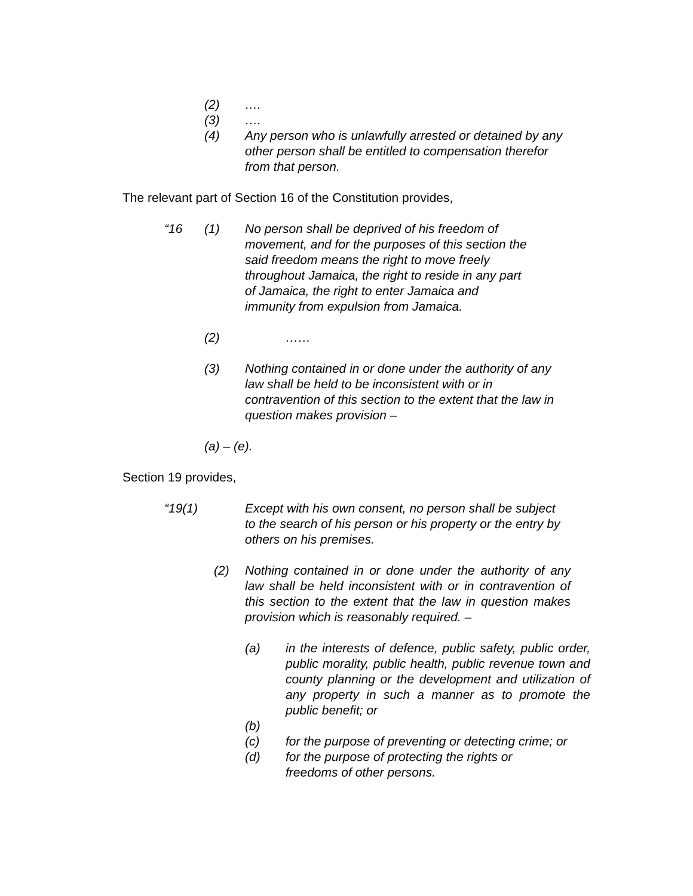(2) ….
(3) ….
(4) Any person who is unlawfully arrested or detained by any other person shall be entitled to compensation therefor from that person.
The relevant part of Section 16 of the Constitution provides,
“16 (1) No person shall be deprived of his freedom of movement, and for the purposes of this section the said freedom means the right to move freely throughout Jamaica, the right to reside in any part of Jamaica, the right to enter Jamaica and immunity from expulsion from Jamaica.
(2) ……
(3) Nothing contained in or done under the authority of any law shall be held to be inconsistent with or in contravention of this section to the extent that the law in question makes provision –
(a) – (e).
Section 19 provides,
“19(1) Except with his own consent, no person shall be subject to the search of his person or his property or the entry by others on his premises.
(2) Nothing contained in or done under the authority of any law shall be held inconsistent with or in contravention of this section to the extent that the law in question makes provision which is reasonably required. –
(a) in the interests of defence, public safety, public order, public morality, public health, public revenue town and county planning or the development and utilization of any property in such a manner as to promote the public benefit; or
(b)
(c) for the purpose of preventing or detecting crime; or
(d) for the purpose of protecting the rights or freedoms of other persons.